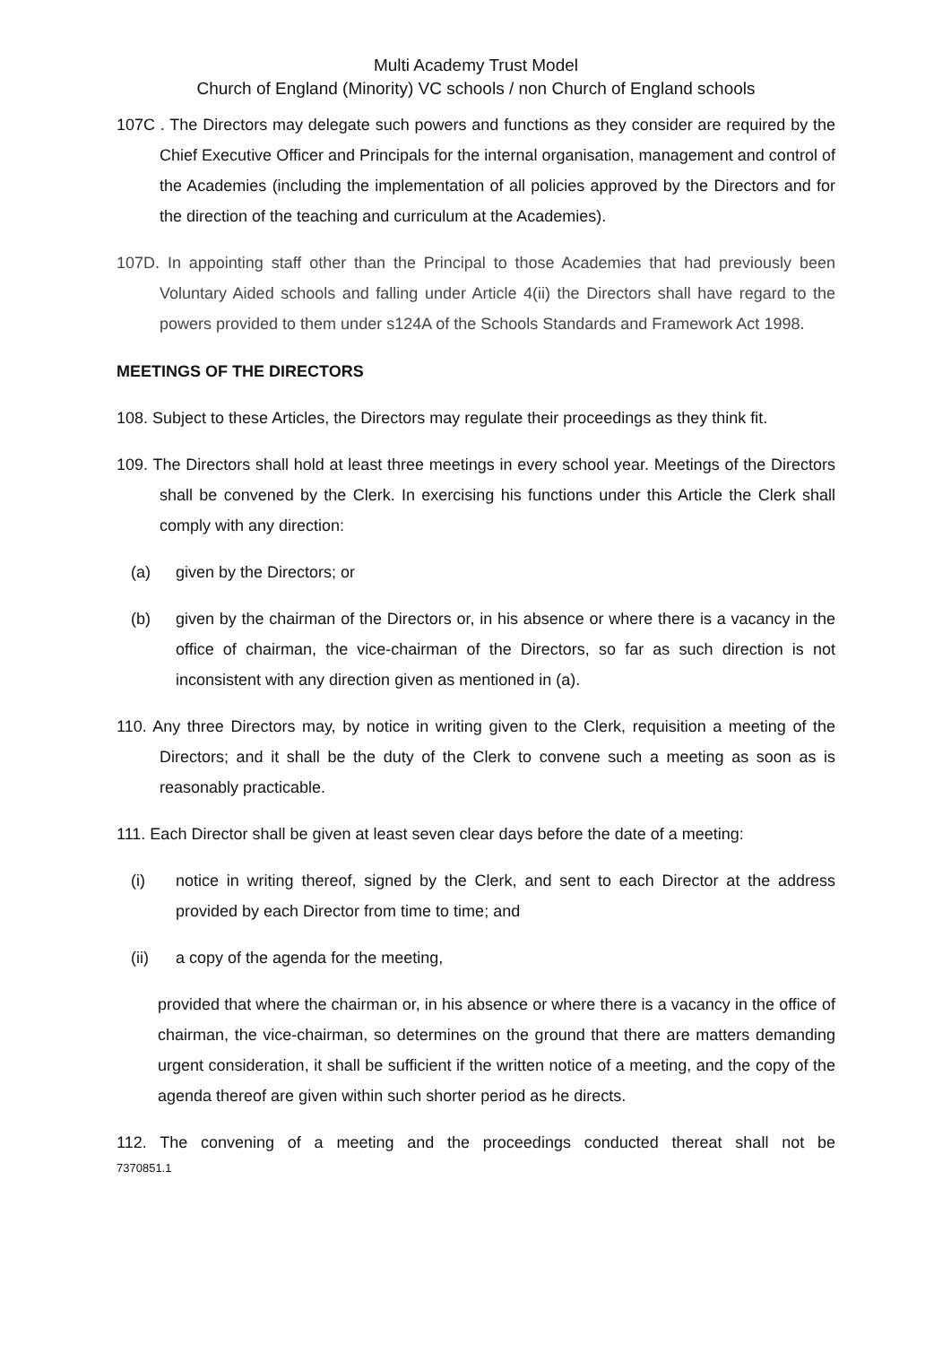Multi Academy Trust Model
Church of England (Minority) VC schools / non Church of England schools
107C . The Directors may delegate such powers and functions as they consider are required by the Chief Executive Officer and Principals for the internal organisation, management and control of the Academies (including the implementation of all policies approved by the Directors and for the direction of the teaching and curriculum at the Academies).
107D. In appointing staff other than the Principal to those Academies that had previously been Voluntary Aided schools and falling under Article 4(ii) the Directors shall have regard to the powers provided to them under s124A of the Schools Standards and Framework Act 1998.
MEETINGS OF THE DIRECTORS
108. Subject to these Articles, the Directors may regulate their proceedings as they think fit.
109. The Directors shall hold at least three meetings in every school year. Meetings of the Directors shall be convened by the Clerk. In exercising his functions under this Article the Clerk shall comply with any direction:
(a) given by the Directors; or
(b) given by the chairman of the Directors or, in his absence or where there is a vacancy in the office of chairman, the vice-chairman of the Directors, so far as such direction is not inconsistent with any direction given as mentioned in (a).
110. Any three Directors may, by notice in writing given to the Clerk, requisition a meeting of the Directors; and it shall be the duty of the Clerk to convene such a meeting as soon as is reasonably practicable.
111. Each Director shall be given at least seven clear days before the date of a meeting:
(i) notice in writing thereof, signed by the Clerk, and sent to each Director at the address provided by each Director from time to time; and
(ii) a copy of the agenda for the meeting,
provided that where the chairman or, in his absence or where there is a vacancy in the office of chairman, the vice-chairman, so determines on the ground that there are matters demanding urgent consideration, it shall be sufficient if the written notice of a meeting, and the copy of the agenda thereof are given within such shorter period as he directs.
112. The convening of a meeting and the proceedings conducted thereat shall not be
7370851.1